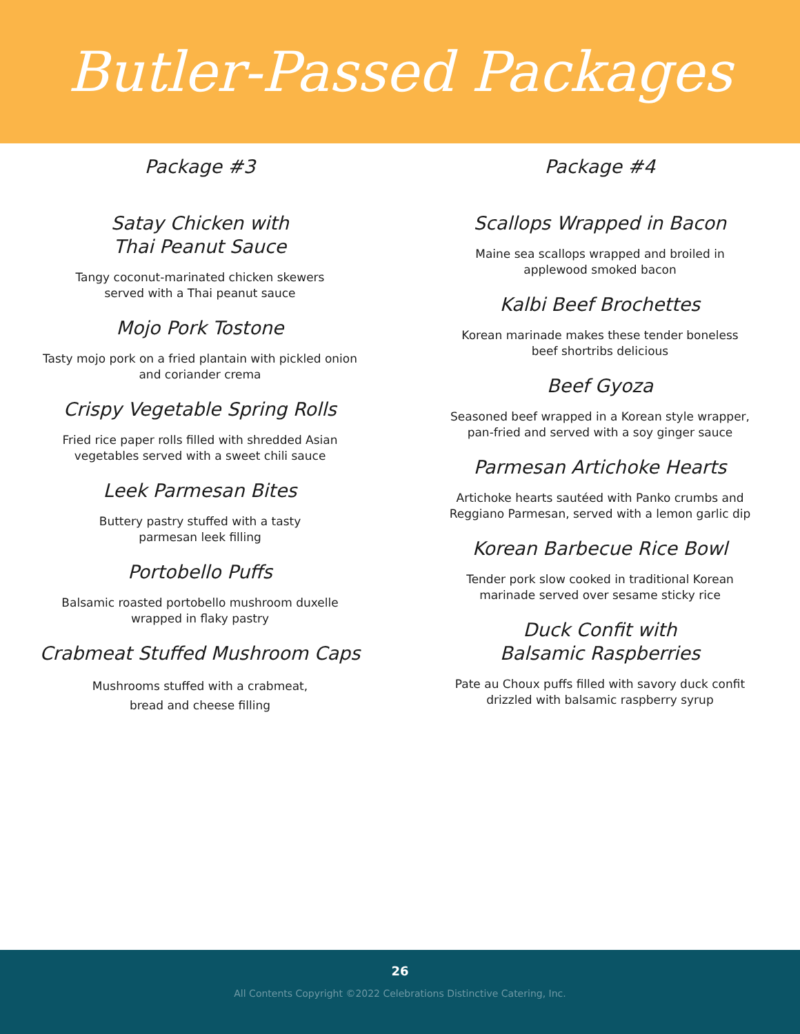Butler-Passed Packages
Package #3
Satay Chicken with
Thai Peanut Sauce
Tangy coconut-marinated chicken skewers
served with a Thai peanut sauce
Mojo Pork Tostone
Tasty mojo pork on a fried plantain with pickled onion
and coriander crema
Crispy Vegetable Spring Rolls
Fried rice paper rolls filled with shredded Asian
vegetables served with a sweet chili sauce
Leek Parmesan Bites
Buttery pastry stuffed with a tasty
parmesan leek filling
Portobello Puffs
Balsamic roasted portobello mushroom duxelle
wrapped in flaky pastry
Crabmeat Stuffed Mushroom Caps
Mushrooms stuffed with a crabmeat,
bread and cheese filling
Package #4
Scallops Wrapped in Bacon
Maine sea scallops wrapped and broiled in
applewood smoked bacon
Kalbi Beef Brochettes
Korean marinade makes these tender boneless
beef shortribs delicious
Beef Gyoza
Seasoned beef wrapped in a Korean style wrapper,
pan-fried and served with a soy ginger sauce
Parmesan Artichoke Hearts
Artichoke hearts sautéed with Panko crumbs and
Reggiano Parmesan, served with a lemon garlic dip
Korean Barbecue Rice Bowl
Tender pork slow cooked in traditional Korean
marinade served over sesame sticky rice
Duck Confit with
Balsamic Raspberries
Pate au Choux puffs filled with savory duck confit
drizzled with balsamic raspberry syrup
26
All Contents Copyright ©2022 Celebrations Distinctive Catering, Inc.